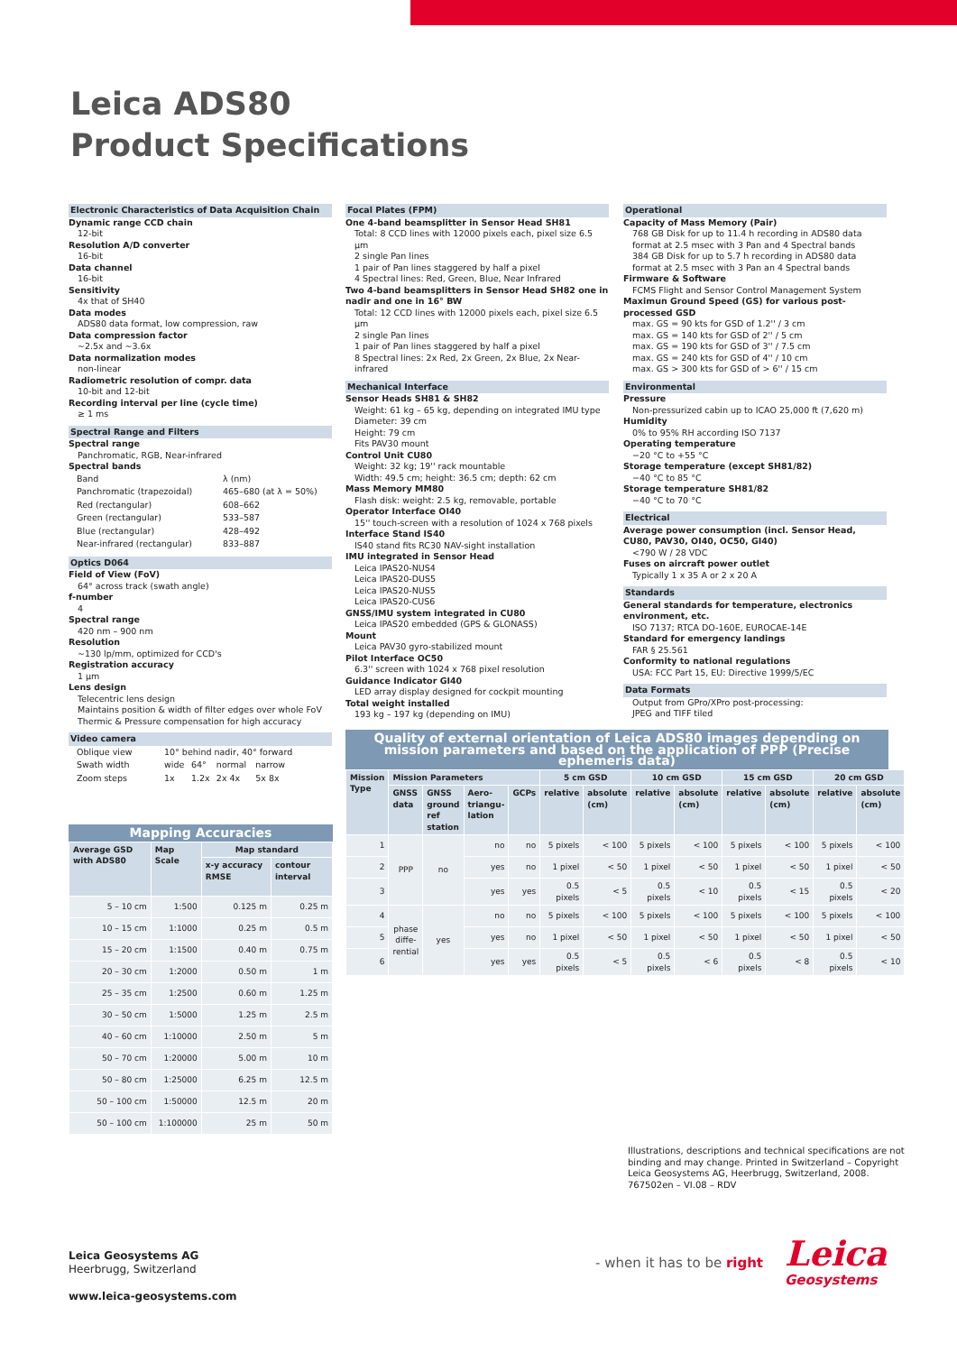Leica ADS80
Product Specifications
Electronic Characteristics of Data Acquisition Chain
Dynamic range CCD chain
12-bit
Resolution A/D converter
16-bit
Data channel
16-bit
Sensitivity
4x that of SH40
Data modes
ADS80 data format, low compression, raw
Data compression factor
~2.5x and ~3.6x
Data normalization modes
non-linear
Radiometric resolution of compr. data
10-bit and 12-bit
Recording interval per line (cycle time)
≥ 1 ms
Spectral Range and Filters
Spectral range
Panchromatic, RGB, Near-infrared
Spectral bands
| Band | λ (nm) |
| Panchromatic (trapezoidal) | 465–680 (at λ = 50%) |
| Red (rectangular) | 608–662 |
| Green (rectangular) | 533–587 |
| Blue (rectangular) | 428–492 |
| Near-infrared (rectangular) | 833–887 |
Optics D064
Field of View (FoV)
64° across track (swath angle)
f-number
4
Spectral range
420 nm – 900 nm
Resolution
~130 lp/mm, optimized for CCD's
Registration accuracy
1 µm
Lens design
Telecentric lens design
Maintains position & width of filter edges over whole FoV
Thermic & Pressure compensation for high accuracy
Video camera
| Oblique view | 10° behind nadir, 40° forward | | | |
| Swath width | wide | 64° | normal | narrow |
| Zoom steps | 1x | 1.2x | 2x 4x | 5x 8x |
Focal Plates (FPM)
One 4-band beamsplitter in Sensor Head SH81
Total: 8 CCD lines with 12000 pixels each, pixel size 6.5 µm
2 single Pan lines
1 pair of Pan lines staggered by half a pixel
4 Spectral lines: Red, Green, Blue, Near Infrared
Two 4-band beamsplitters in Sensor Head SH82 one in nadir and one in 16° BW
Total: 12 CCD lines with 12000 pixels each, pixel size 6.5 µm
2 single Pan lines
1 pair of Pan lines staggered by half a pixel
8 Spectral lines: 2x Red, 2x Green, 2x Blue, 2x Near-infrared
Mechanical Interface
Sensor Heads SH81 & SH82
Weight: 61 kg – 65 kg, depending on integrated IMU type
Diameter: 39 cm
Height: 79 cm
Fits PAV30 mount
Control Unit CU80
Weight: 32 kg; 19'' rack mountable
Width: 49.5 cm; height: 36.5 cm; depth: 62 cm
Mass Memory MM80
Flash disk: weight: 2.5 kg, removable, portable
Operator Interface OI40
15'' touch-screen with a resolution of 1024 x 768 pixels
Interface Stand IS40
IS40 stand fits RC30 NAV-sight installation
IMU integrated in Sensor Head
Leica IPAS20-NUS4
Leica IPAS20-DUS5
Leica IPAS20-NUS5
Leica IPAS20-CUS6
GNSS/IMU system integrated in CU80
Leica IPAS20 embedded (GPS & GLONASS)
Mount
Leica PAV30 gyro-stabilized mount
Pilot Interface OC50
6.3'' screen with 1024 x 768 pixel resolution
Guidance Indicator GI40
LED array display designed for cockpit mounting
Total weight installed
193 kg – 197 kg (depending on IMU)
Operational
Capacity of Mass Memory (Pair)
768 GB Disk for up to 11.4 h recording in ADS80 data format at 2.5 msec with 3 Pan and 4 Spectral bands
384 GB Disk for up to 5.7 h recording in ADS80 data format at 2.5 msec with 3 Pan an 4 Spectral bands
Firmware & Software
FCMS Flight and Sensor Control Management System
Maximun Ground Speed (GS) for various post-processed GSD
max. GS = 90 kts for GSD of 1.2'' / 3 cm
max. GS = 140 kts for GSD of 2'' / 5 cm
max. GS = 190 kts for GSD of 3'' / 7.5 cm
max. GS = 240 kts for GSD of 4'' / 10 cm
max. GS > 300 kts for GSD of > 6'' / 15 cm
Environmental
Pressure
Non-pressurized cabin up to ICAO 25,000 ft (7,620 m)
Humidity
0% to 95% RH according ISO 7137
Operating temperature
−20 °C to +55 °C
Storage temperature (except SH81/82)
−40 °C to 85 °C
Storage temperature SH81/82
−40 °C to 70 °C
Electrical
Average power consumption (incl. Sensor Head, CU80, PAV30, OI40, OC50, GI40)
<790 W / 28 VDC
Fuses on aircraft power outlet
Typically 1 x 35 A or 2 x 20 A
Standards
General standards for temperature, electronics environment, etc.
ISO 7137; RTCA DO-160E, EUROCAE-14E
Standard for emergency landings
FAR § 25.561
Conformity to national regulations
USA: FCC Part 15, EU: Directive 1999/5/EC
Data Formats
Output from GPro/XPro post-processing:
JPEG and TIFF tiled
Quality of external orientation of Leica ADS80 images depending on mission parameters and based on the application of PPP (Precise ephemeris data)
| Mission Type | Mission Parameters | | | | 5 cm GSD | | 10 cm GSD | | 15 cm GSD | | 20 cm GSD | |
| --- | --- | --- | --- | --- | --- | --- | --- | --- | --- | --- | --- | --- |
| | GNSS data | GNSS ground ref station | Aero-triangu-lation | GCPs | relative | absolute (cm) | relative | absolute (cm) | relative | absolute (cm) | relative | absolute (cm) |
| 1 | PPP | no | no | no | 5 pixels | < 100 | 5 pixels | < 100 | 5 pixels | < 100 | 5 pixels | < 100 |
| 2 | | | yes | no | 1 pixel | < 50 | 1 pixel | < 50 | 1 pixel | < 50 | 1 pixel | < 50 |
| 3 | | | yes | yes | 0.5 pixels | < 5 | 0.5 pixels | < 10 | 0.5 pixels | < 15 | 0.5 pixels | < 20 |
| 4 | phase diffe-rential | yes | no | no | 5 pixels | < 100 | 5 pixels | < 100 | 5 pixels | < 100 | 5 pixels | < 100 |
| 5 | | | yes | no | 1 pixel | < 50 | 1 pixel | < 50 | 1 pixel | < 50 | 1 pixel | < 50 |
| 6 | | | yes | yes | 0.5 pixels | < 5 | 0.5 pixels | < 6 | 0.5 pixels | < 8 | 0.5 pixels | < 10 |
Mapping Accuracies
| Average GSD with ADS80 | Map Scale | Map standard | |
| --- | --- | --- | --- |
| | | x-y accuracy RMSE | contour interval |
| 5 – 10 cm | 1:500 | 0.125 m | 0.25 m |
| 10 – 15 cm | 1:1000 | 0.25 m | 0.5 m |
| 15 – 20 cm | 1:1500 | 0.40 m | 0.75 m |
| 20 – 30 cm | 1:2000 | 0.50 m | 1 m |
| 25 – 35 cm | 1:2500 | 0.60 m | 1.25 m |
| 30 – 50 cm | 1:5000 | 1.25 m | 2.5 m |
| 40 – 60 cm | 1:10000 | 2.50 m | 5 m |
| 50 – 70 cm | 1:20000 | 5.00 m | 10 m |
| 50 – 80 cm | 1:25000 | 6.25 m | 12.5 m |
| 50 – 100 cm | 1:50000 | 12.5 m | 20 m |
| 50 – 100 cm | 1:100000 | 25 m | 50 m |
Illustrations, descriptions and technical specifications are not binding and may change. Printed in Switzerland – Copyright Leica Geosystems AG, Heerbrugg, Switzerland, 2008.
767502en – VI.08 – RDV
Leica Geosystems AG
Heerbrugg, Switzerland
www.leica-geosystems.com
- when it has to be right
Leica
Geosystems